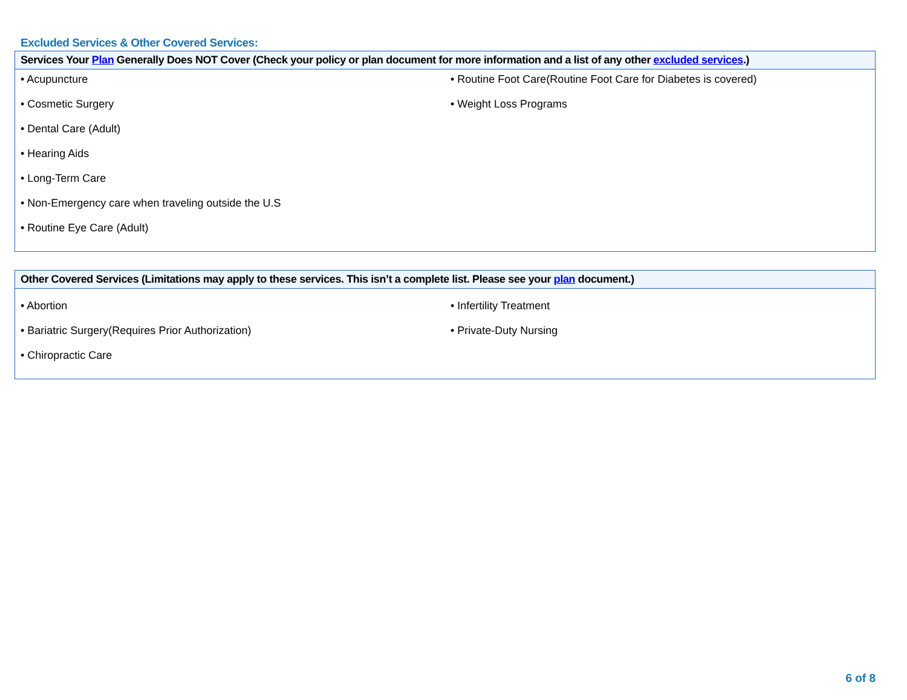Excluded Services & Other Covered Services:
| Services Your Plan Generally Does NOT Cover (Check your policy or plan document for more information and a list of any other excluded services .) | |
| --- | --- |
| • Acupuncture • Cosmetic Surgery • Dental Care (Adult) • Hearing Aids • Long-Term Care • Non-Emergency care when traveling outside the U.S • Routine Eye Care (Adult) | • Routine Foot Care(Routine Foot Care for Diabetes is covered) • Weight Loss Programs |
| Other Covered Services (Limitations may apply to these services. This isn’t a complete list. Please see your plan document.) | |
| --- | --- |
| • Abortion • Bariatric Surgery(Requires Prior Authorization) • Chiropractic Care | • Infertility Treatment • Private-Duty Nursing |
6 of 8